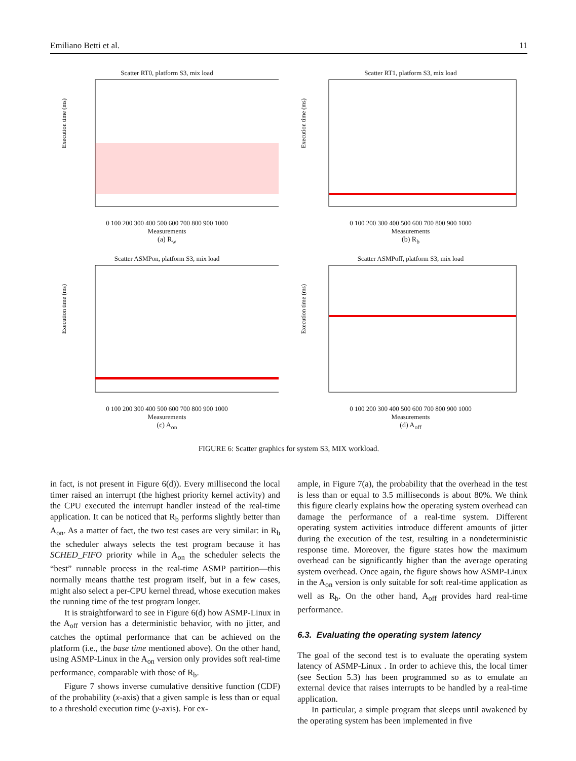Emiliano Betti et al. 11
Scatter RT0, platform S3, mix load
Execution time (ms)
0 100 200 300 400 500 600 700 800 900 1000
Measurements
(a) R<sub>w</sub>
Scatter RT1, platform S3, mix load
Execution time (ms)
0 100 200 300 400 500 600 700 800 900 1000
Measurements
(b) R<sub>b</sub>
Scatter ASMPon, platform S3, mix load
Execution time (ms)
0 100 200 300 400 500 600 700 800 900 1000
Measurements
(c) A<sub>on</sub>
Scatter ASMPoff, platform S3, mix load
Execution time (ms)
0 100 200 300 400 500 600 700 800 900 1000
Measurements
(d) A<sub>off</sub>
FIGURE 6: Scatter graphics for system S3, MIX workload.
in fact, is not present in Figure 6(d)). Every millisecond the local timer raised an interrupt (the highest priority kernel activity) and the CPU executed the interrupt handler instead of the real-time application. It can be noticed that R<sub>b</sub> performs slightly better than A<sub>on</sub>. As a matter of fact, the two test cases are very similar: in R<sub>b</sub> the scheduler always selects the test program because it has SCHED_FIFO priority while in A<sub>on</sub> the scheduler selects the “best” runnable process in the real-time ASMP partition—this normally means thatthe test program itself, but in a few cases, might also select a per-CPU kernel thread, whose execution makes the running time of the test program longer.
It is straightforward to see in Figure 6(d) how ASMP-Linux in the A<sub>off</sub> version has a deterministic behavior, with no jitter, and catches the optimal performance that can be achieved on the platform (i.e., the base time mentioned above). On the other hand, using ASMP-Linux in the A<sub>on</sub> version only provides soft real-time performance, comparable with those of R<sub>b</sub>.
Figure 7 shows inverse cumulative densitive function (CDF) of the probability (x-axis) that a given sample is less than or equal to a threshold execution time (y-axis). For ex-
ample, in Figure 7(a), the probability that the overhead in the test is less than or equal to 3.5 milliseconds is about 80%. We think this figure clearly explains how the operating system overhead can damage the performance of a real-time system. Different operating system activities introduce different amounts of jitter during the execution of the test, resulting in a nondeterministic response time. Moreover, the figure states how the maximum overhead can be significantly higher than the average operating system overhead. Once again, the figure shows how ASMP-Linux in the A<sub>on</sub> version is only suitable for soft real-time application as well as R<sub>b</sub>. On the other hand, A<sub>off</sub> provides hard real-time performance.
6.3. Evaluating the operating system latency
The goal of the second test is to evaluate the operating system latency of ASMP-Linux . In order to achieve this, the local timer (see Section 5.3) has been programmed so as to emulate an external device that raises interrupts to be handled by a real-time application.
In particular, a simple program that sleeps until awakened by the operating system has been implemented in five